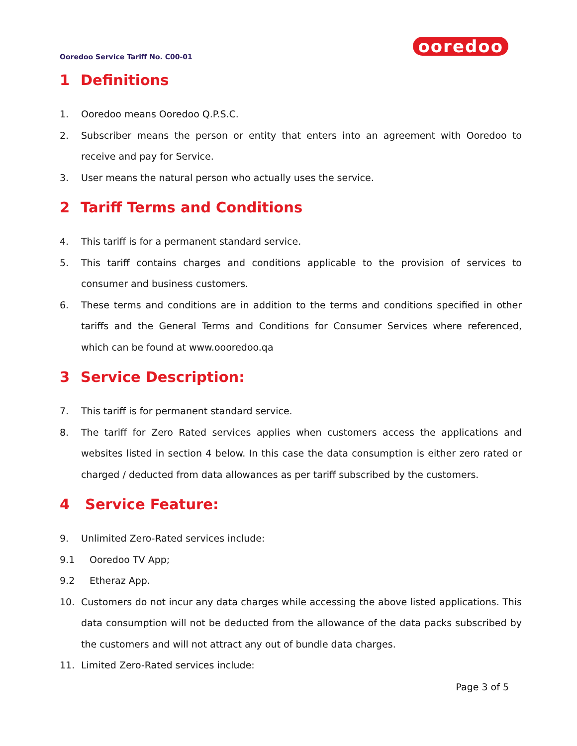Ooredoo Service Tariff No. C00-01
ooredoo
1 Definitions
1. Ooredoo means Ooredoo Q.P.S.C.
2. Subscriber means the person or entity that enters into an agreement with Ooredoo to receive and pay for Service.
3. User means the natural person who actually uses the service.
2 Tariff Terms and Conditions
4. This tariff is for a permanent standard service.
5. This tariff contains charges and conditions applicable to the provision of services to consumer and business customers.
6. These terms and conditions are in addition to the terms and conditions specified in other tariffs and the General Terms and Conditions for Consumer Services where referenced, which can be found at www.oooredoo.qa
3 Service Description:
7. This tariff is for permanent standard service.
8. The tariff for Zero Rated services applies when customers access the applications and websites listed in section 4 below. In this case the data consumption is either zero rated or charged / deducted from data allowances as per tariff subscribed by the customers.
4 Service Feature:
9. Unlimited Zero-Rated services include:
9.1 Ooredoo TV App;
9.2 Etheraz App.
10. Customers do not incur any data charges while accessing the above listed applications. This data consumption will not be deducted from the allowance of the data packs subscribed by the customers and will not attract any out of bundle data charges.
11. Limited Zero-Rated services include:
Page 3 of 5